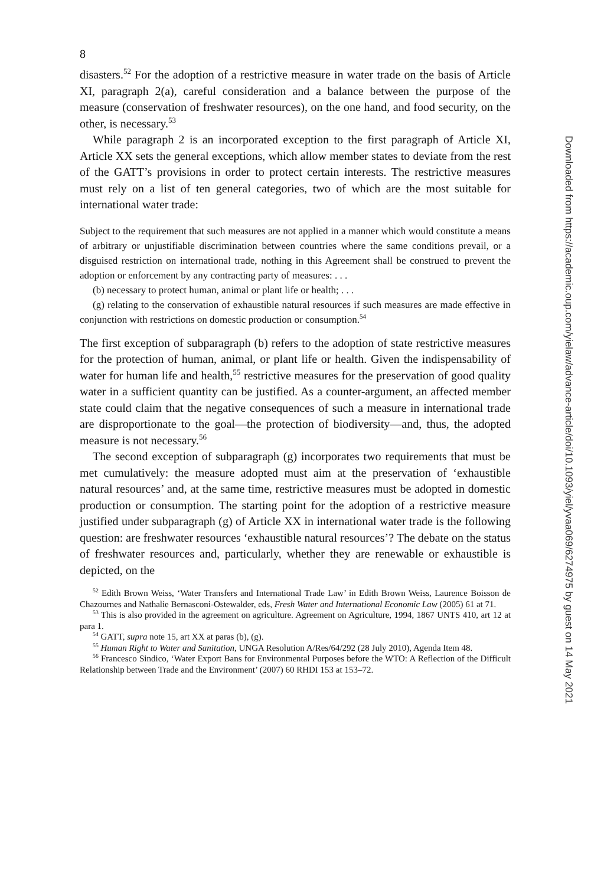8
disasters.<sup>52</sup> For the adoption of a restrictive measure in water trade on the basis of Article XI, paragraph 2(a), careful consideration and a balance between the purpose of the measure (conservation of freshwater resources), on the one hand, and food security, on the other, is necessary.<sup>53</sup>
While paragraph 2 is an incorporated exception to the first paragraph of Article XI, Article XX sets the general exceptions, which allow member states to deviate from the rest of the GATT’s provisions in order to protect certain interests. The restrictive measures must rely on a list of ten general categories, two of which are the most suitable for international water trade:
Subject to the requirement that such measures are not applied in a manner which would constitute a means of arbitrary or unjustifiable discrimination between countries where the same conditions prevail, or a disguised restriction on international trade, nothing in this Agreement shall be construed to prevent the adoption or enforcement by any contracting party of measures: . . .
(b) necessary to protect human, animal or plant life or health; . . .
(g) relating to the conservation of exhaustible natural resources if such measures are made effective in conjunction with restrictions on domestic production or consumption.<sup>54</sup>
The first exception of subparagraph (b) refers to the adoption of state restrictive measures for the protection of human, animal, or plant life or health. Given the indispensability of water for human life and health,<sup>55</sup> restrictive measures for the preservation of good quality water in a sufficient quantity can be justified. As a counter-argument, an affected member state could claim that the negative consequences of such a measure in international trade are disproportionate to the goal—the protection of biodiversity—and, thus, the adopted measure is not necessary.<sup>56</sup>
The second exception of subparagraph (g) incorporates two requirements that must be met cumulatively: the measure adopted must aim at the preservation of ‘exhaustible natural resources’ and, at the same time, restrictive measures must be adopted in domestic production or consumption. The starting point for the adoption of a restrictive measure justified under subparagraph (g) of Article XX in international water trade is the following question: are freshwater resources ‘exhaustible natural resources’? The debate on the status of freshwater resources and, particularly, whether they are renewable or exhaustible is depicted, on the
<sup>52</sup> Edith Brown Weiss, ‘Water Transfers and International Trade Law’ in Edith Brown Weiss, Laurence Boisson de Chazournes and Nathalie Bernasconi-Ostewalder, eds, Fresh Water and International Economic Law (2005) 61 at 71.
<sup>53</sup> This is also provided in the agreement on agriculture. Agreement on Agriculture, 1994, 1867 UNTS 410, art 12 at para 1.
<sup>54</sup> GATT, supra note 15, art XX at paras (b), (g).
<sup>55</sup> Human Right to Water and Sanitation, UNGA Resolution A/Res/64/292 (28 July 2010), Agenda Item 48.
<sup>56</sup> Francesco Sindico, ‘Water Export Bans for Environmental Purposes before the WTO: A Reflection of the Difficult Relationship between Trade and the Environment’ (2007) 60 RHDI 153 at 153–72.
Downloaded from https://academic.oup.com/yielaw/advance-article/doi/10.1093/yiel/yvaa069/6274975 by guest on 14 May 2021